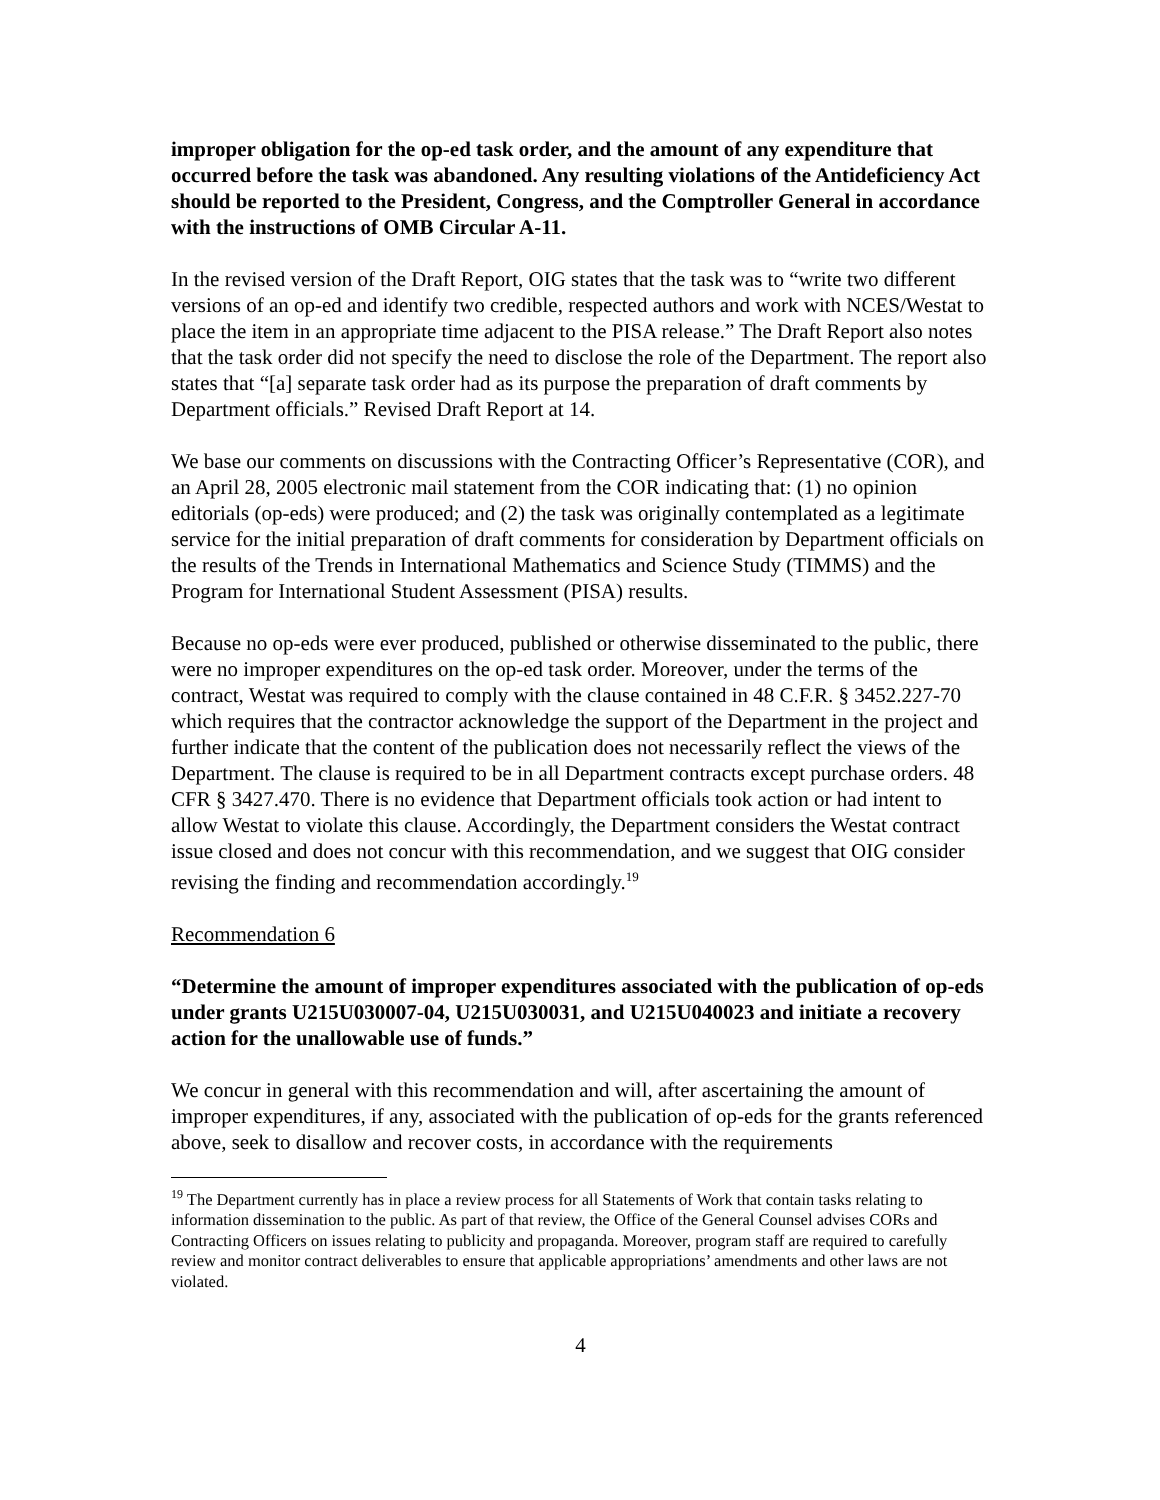improper obligation for the op-ed task order, and the amount of any expenditure that occurred before the task was abandoned. Any resulting violations of the Antideficiency Act should be reported to the President, Congress, and the Comptroller General in accordance with the instructions of OMB Circular A-11.
In the revised version of the Draft Report, OIG states that the task was to “write two different versions of an op-ed and identify two credible, respected authors and work with NCES/Westat to place the item in an appropriate time adjacent to the PISA release.” The Draft Report also notes that the task order did not specify the need to disclose the role of the Department. The report also states that “[a] separate task order had as its purpose the preparation of draft comments by Department officials.” Revised Draft Report at 14.
We base our comments on discussions with the Contracting Officer’s Representative (COR), and an April 28, 2005 electronic mail statement from the COR indicating that: (1) no opinion editorials (op-eds) were produced; and (2) the task was originally contemplated as a legitimate service for the initial preparation of draft comments for consideration by Department officials on the results of the Trends in International Mathematics and Science Study (TIMMS) and the Program for International Student Assessment (PISA) results.
Because no op-eds were ever produced, published or otherwise disseminated to the public, there were no improper expenditures on the op-ed task order. Moreover, under the terms of the contract, Westat was required to comply with the clause contained in 48 C.F.R. § 3452.227-70 which requires that the contractor acknowledge the support of the Department in the project and further indicate that the content of the publication does not necessarily reflect the views of the Department. The clause is required to be in all Department contracts except purchase orders. 48 CFR § 3427.470. There is no evidence that Department officials took action or had intent to allow Westat to violate this clause. Accordingly, the Department considers the Westat contract issue closed and does not concur with this recommendation, and we suggest that OIG consider revising the finding and recommendation accordingly.<sup>19</sup>
Recommendation 6
“Determine the amount of improper expenditures associated with the publication of op-eds under grants U215U030007-04, U215U030031, and U215U040023 and initiate a recovery action for the unallowable use of funds.”
We concur in general with this recommendation and will, after ascertaining the amount of improper expenditures, if any, associated with the publication of op-eds for the grants referenced above, seek to disallow and recover costs, in accordance with the requirements
<sup>19</sup> The Department currently has in place a review process for all Statements of Work that contain tasks relating to information dissemination to the public. As part of that review, the Office of the General Counsel advises CORs and Contracting Officers on issues relating to publicity and propaganda. Moreover, program staff are required to carefully review and monitor contract deliverables to ensure that applicable appropriations’ amendments and other laws are not violated.
4